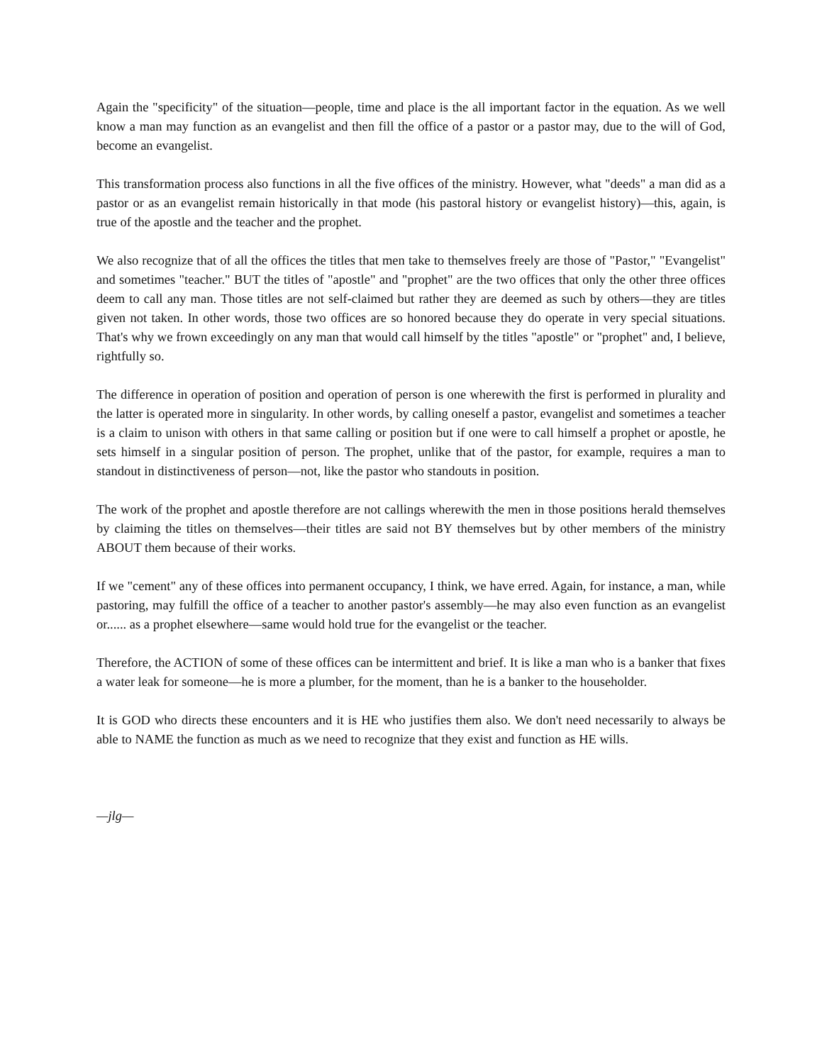Again the "specificity" of the situation—people, time and place is the all important factor in the equation. As we well know a man may function as an evangelist and then fill the office of a pastor or a pastor may, due to the will of God, become an evangelist.
This transformation process also functions in all the five offices of the ministry. However, what "deeds" a man did as a pastor or as an evangelist remain historically in that mode (his pastoral history or evangelist history)—this, again, is true of the apostle and the teacher and the prophet.
We also recognize that of all the offices the titles that men take to themselves freely are those of "Pastor," "Evangelist" and sometimes "teacher." BUT the titles of "apostle" and "prophet" are the two offices that only the other three offices deem to call any man. Those titles are not self-claimed but rather they are deemed as such by others—they are titles given not taken. In other words, those two offices are so honored because they do operate in very special situations. That's why we frown exceedingly on any man that would call himself by the titles "apostle" or "prophet" and, I believe, rightfully so.
The difference in operation of position and operation of person is one wherewith the first is performed in plurality and the latter is operated more in singularity. In other words, by calling oneself a pastor, evangelist and sometimes a teacher is a claim to unison with others in that same calling or position but if one were to call himself a prophet or apostle, he sets himself in a singular position of person. The prophet, unlike that of the pastor, for example, requires a man to standout in distinctiveness of person—not, like the pastor who standouts in position.
The work of the prophet and apostle therefore are not callings wherewith the men in those positions herald themselves by claiming the titles on themselves—their titles are said not BY themselves but by other members of the ministry ABOUT them because of their works.
If we "cement" any of these offices into permanent occupancy, I think, we have erred. Again, for instance, a man, while pastoring, may fulfill the office of a teacher to another pastor's assembly—he may also even function as an evangelist or...... as a prophet elsewhere—same would hold true for the evangelist or the teacher.
Therefore, the ACTION of some of these offices can be intermittent and brief. It is like a man who is a banker that fixes a water leak for someone—he is more a plumber, for the moment, than he is a banker to the householder.
It is GOD who directs these encounters and it is HE who justifies them also. We don't need necessarily to always be able to NAME the function as much as we need to recognize that they exist and function as HE wills.
—jlg—